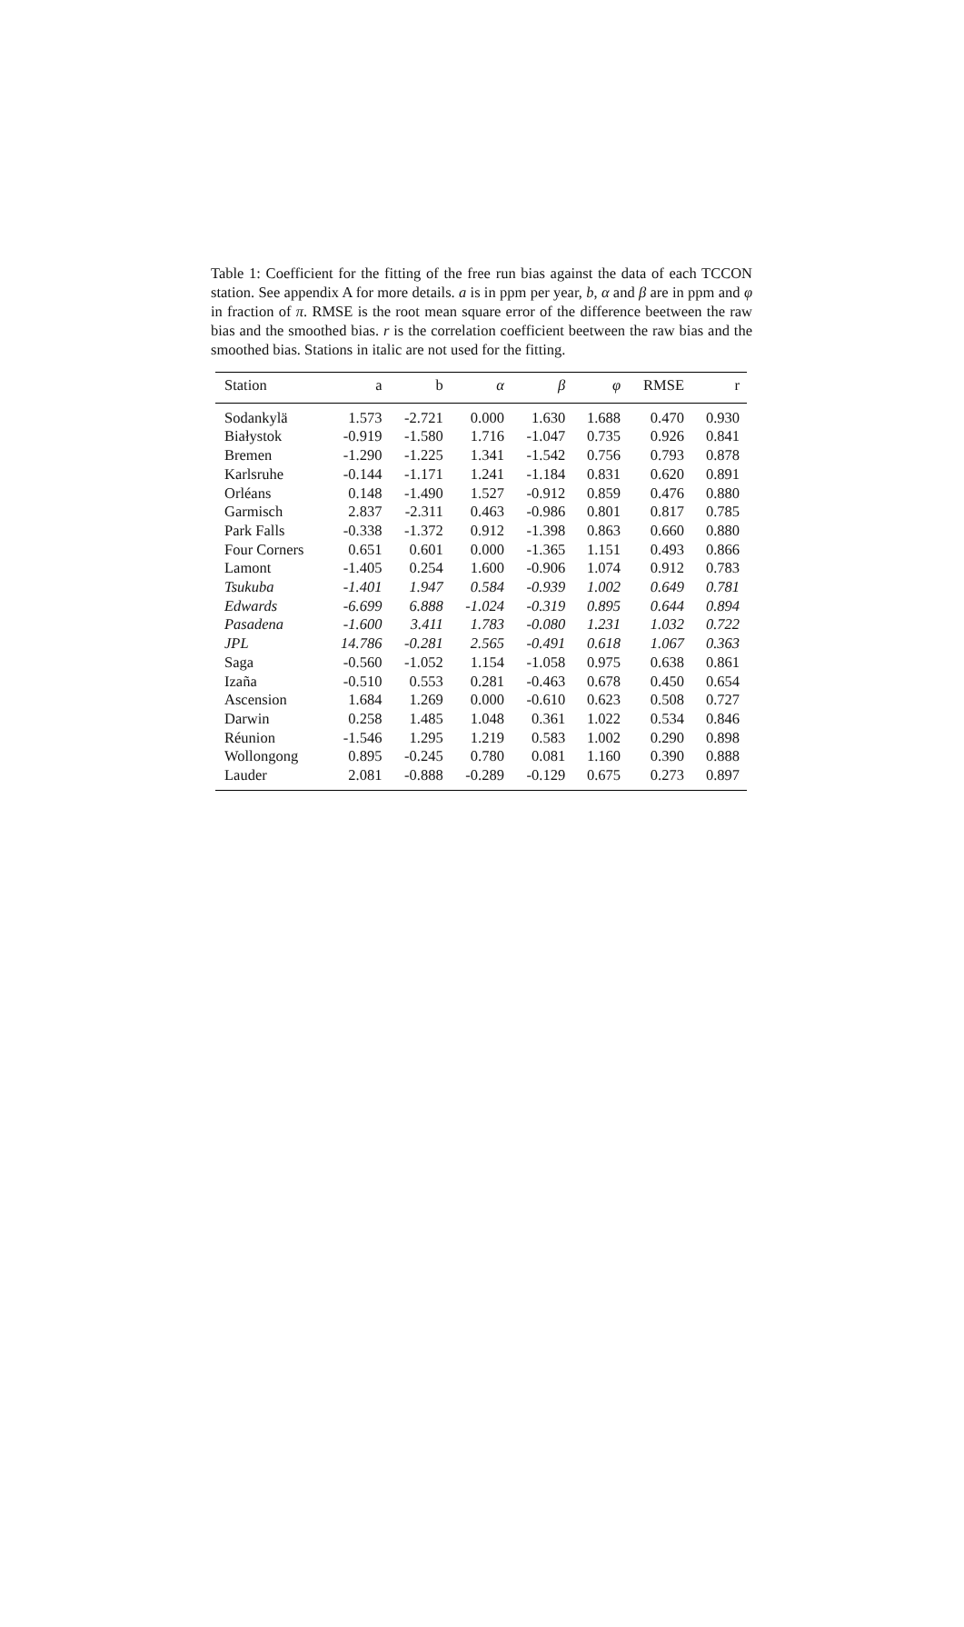Table 1: Coefficient for the fitting of the free run bias against the data of each TCCON station. See appendix A for more details. a is in ppm per year, b, α and β are in ppm and φ in fraction of π. RMSE is the root mean square error of the difference beetween the raw bias and the smoothed bias. r is the correlation coefficient beetween the raw bias and the smoothed bias. Stations in italic are not used for the fitting.
| Station | a | b | α | β | φ | RMSE | r |
| --- | --- | --- | --- | --- | --- | --- | --- |
| Sodankylä | 1.573 | -2.721 | 0.000 | 1.630 | 1.688 | 0.470 | 0.930 |
| Białystok | -0.919 | -1.580 | 1.716 | -1.047 | 0.735 | 0.926 | 0.841 |
| Bremen | -1.290 | -1.225 | 1.341 | -1.542 | 0.756 | 0.793 | 0.878 |
| Karlsruhe | -0.144 | -1.171 | 1.241 | -1.184 | 0.831 | 0.620 | 0.891 |
| Orléans | 0.148 | -1.490 | 1.527 | -0.912 | 0.859 | 0.476 | 0.880 |
| Garmisch | 2.837 | -2.311 | 0.463 | -0.986 | 0.801 | 0.817 | 0.785 |
| Park Falls | -0.338 | -1.372 | 0.912 | -1.398 | 0.863 | 0.660 | 0.880 |
| Four Corners | 0.651 | 0.601 | 0.000 | -1.365 | 1.151 | 0.493 | 0.866 |
| Lamont | -1.405 | 0.254 | 1.600 | -0.906 | 1.074 | 0.912 | 0.783 |
| Tsukuba | -1.401 | 1.947 | 0.584 | -0.939 | 1.002 | 0.649 | 0.781 |
| Edwards | -6.699 | 6.888 | -1.024 | -0.319 | 0.895 | 0.644 | 0.894 |
| Pasadena | -1.600 | 3.411 | 1.783 | -0.080 | 1.231 | 1.032 | 0.722 |
| JPL | 14.786 | -0.281 | 2.565 | -0.491 | 0.618 | 1.067 | 0.363 |
| Saga | -0.560 | -1.052 | 1.154 | -1.058 | 0.975 | 0.638 | 0.861 |
| Izaña | -0.510 | 0.553 | 0.281 | -0.463 | 0.678 | 0.450 | 0.654 |
| Ascension | 1.684 | 1.269 | 0.000 | -0.610 | 0.623 | 0.508 | 0.727 |
| Darwin | 0.258 | 1.485 | 1.048 | 0.361 | 1.022 | 0.534 | 0.846 |
| Réunion | -1.546 | 1.295 | 1.219 | 0.583 | 1.002 | 0.290 | 0.898 |
| Wollongong | 0.895 | -0.245 | 0.780 | 0.081 | 1.160 | 0.390 | 0.888 |
| Lauder | 2.081 | -0.888 | -0.289 | -0.129 | 0.675 | 0.273 | 0.897 |